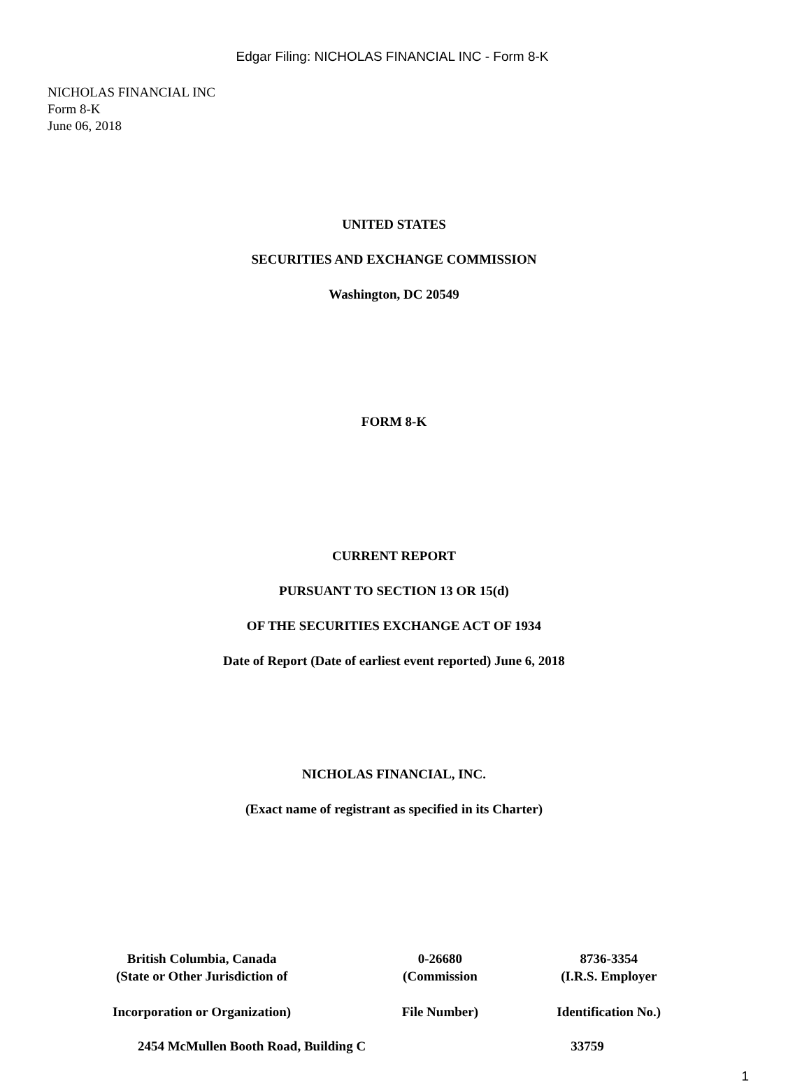Edgar Filing: NICHOLAS FINANCIAL INC - Form 8-K
NICHOLAS FINANCIAL INC
Form 8-K
June 06, 2018
UNITED STATES
SECURITIES AND EXCHANGE COMMISSION
Washington, DC 20549
FORM 8-K
CURRENT REPORT
PURSUANT TO SECTION 13 OR 15(d)
OF THE SECURITIES EXCHANGE ACT OF 1934
Date of Report (Date of earliest event reported) June 6, 2018
NICHOLAS FINANCIAL, INC.
(Exact name of registrant as specified in its Charter)
| British Columbia, Canada (State or Other Jurisdiction of | 0-26680 (Commission | 8736-3354 (I.R.S. Employer |
| Incorporation or Organization) | File Number) | Identification No.) |
| 2454 McMullen Booth Road, Building C | 33759 |
1